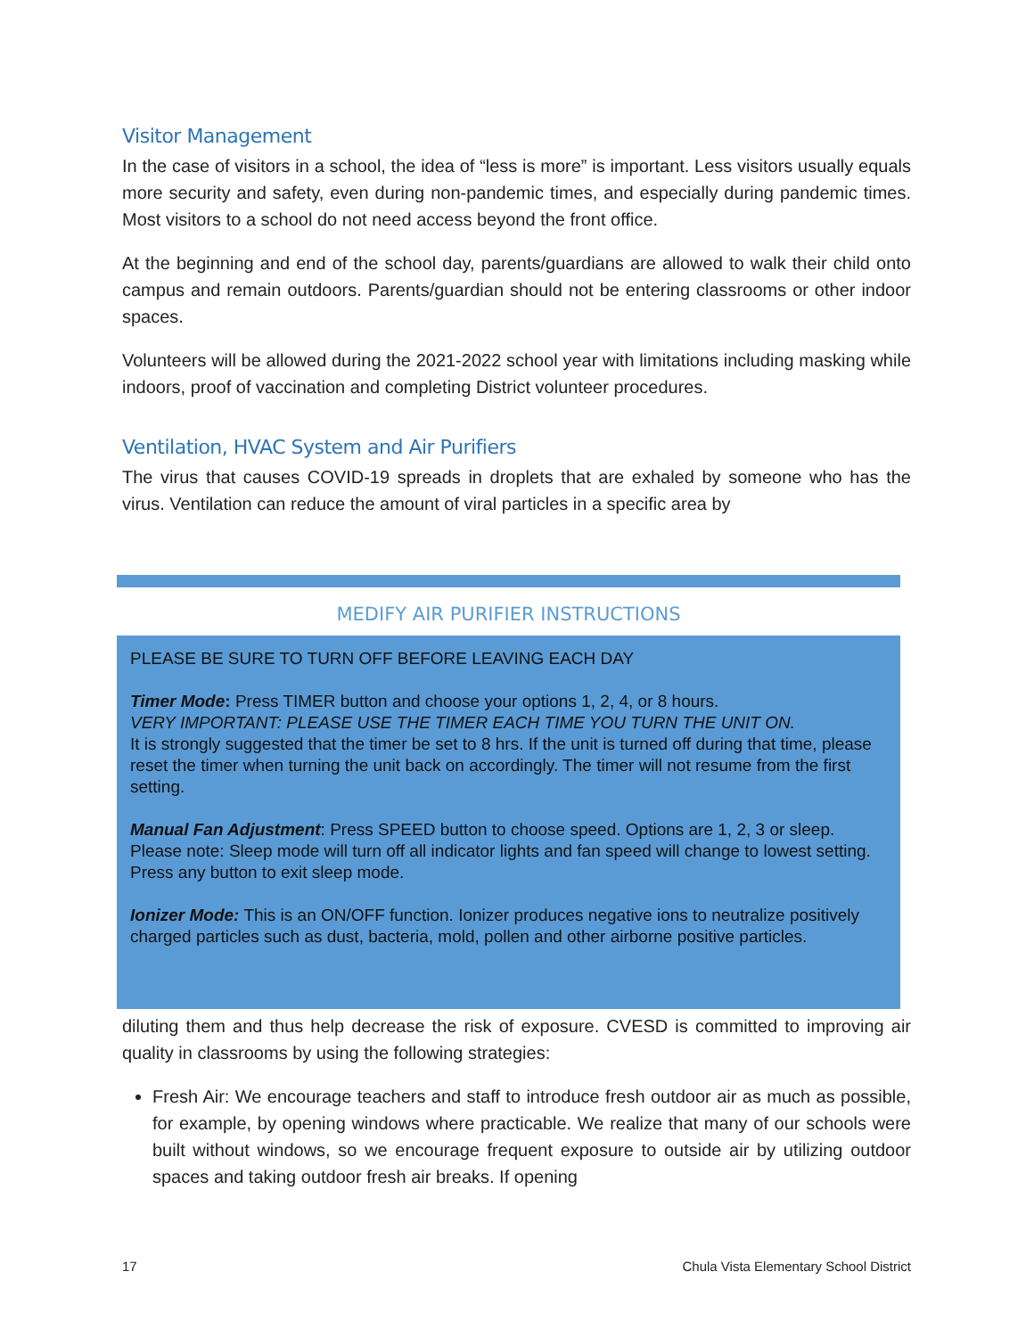Visitor Management
In the case of visitors in a school, the idea of “less is more” is important. Less visitors usually equals more security and safety, even during non-pandemic times, and especially during pandemic times. Most visitors to a school do not need access beyond the front office.
At the beginning and end of the school day, parents/guardians are allowed to walk their child onto campus and remain outdoors. Parents/guardian should not be entering classrooms or other indoor spaces.
Volunteers will be allowed during the 2021-2022 school year with limitations including masking while indoors, proof of vaccination and completing District volunteer procedures.
Ventilation, HVAC System and Air Purifiers
The virus that causes COVID-19 spreads in droplets that are exhaled by someone who has the virus. Ventilation can reduce the amount of viral particles in a specific area by
MEDIFY AIR PURIFIER INSTRUCTIONS
PLEASE BE SURE TO TURN OFF BEFORE LEAVING EACH DAY
Timer Mode: Press TIMER button and choose your options 1, 2, 4, or 8 hours.
VERY IMPORTANT: PLEASE USE THE TIMER EACH TIME YOU TURN THE UNIT ON.
It is strongly suggested that the timer be set to 8 hrs. If the unit is turned off during that time, please reset the timer when turning the unit back on accordingly. The timer will not resume from the first setting.
Manual Fan Adjustment: Press SPEED button to choose speed. Options are 1, 2, 3 or sleep. Please note: Sleep mode will turn off all indicator lights and fan speed will change to lowest setting. Press any button to exit sleep mode.
Ionizer Mode: This is an ON/OFF function. Ionizer produces negative ions to neutralize positively charged particles such as dust, bacteria, mold, pollen and other airborne positive particles.
diluting them and thus help decrease the risk of exposure. CVESD is committed to improving air quality in classrooms by using the following strategies:
Fresh Air: We encourage teachers and staff to introduce fresh outdoor air as much as possible, for example, by opening windows where practicable. We realize that many of our schools were built without windows, so we encourage frequent exposure to outside air by utilizing outdoor spaces and taking outdoor fresh air breaks. If opening
17 Chula Vista Elementary School District